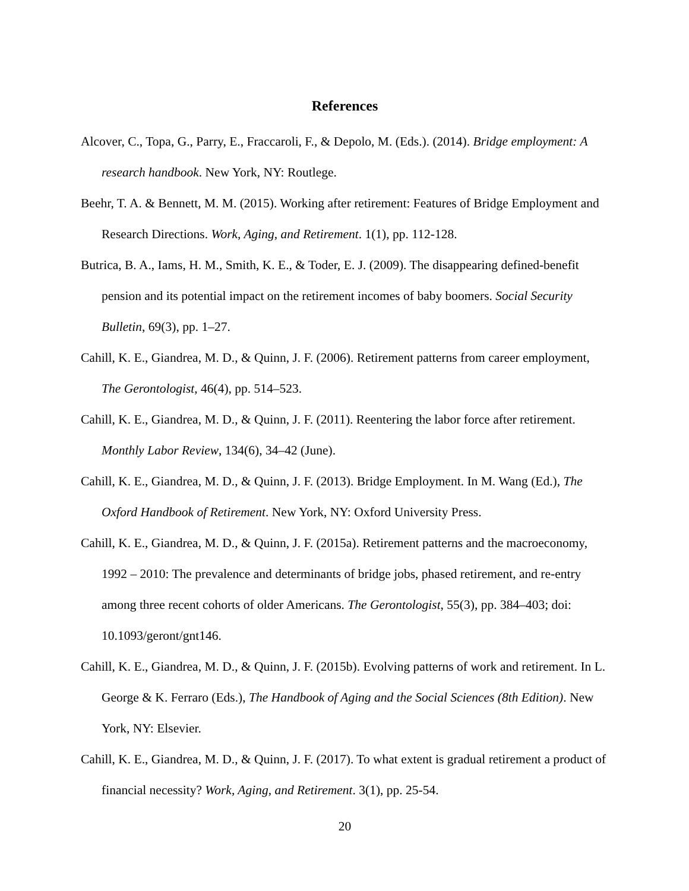References
Alcover, C., Topa, G., Parry, E., Fraccaroli, F., & Depolo, M. (Eds.). (2014). Bridge employment: A research handbook. New York, NY: Routlege.
Beehr, T. A. & Bennett, M. M. (2015). Working after retirement: Features of Bridge Employment and Research Directions. Work, Aging, and Retirement. 1(1), pp. 112-128.
Butrica, B. A., Iams, H. M., Smith, K. E., & Toder, E. J. (2009). The disappearing defined-benefit pension and its potential impact on the retirement incomes of baby boomers. Social Security Bulletin, 69(3), pp. 1–27.
Cahill, K. E., Giandrea, M. D., & Quinn, J. F. (2006). Retirement patterns from career employment, The Gerontologist, 46(4), pp. 514–523.
Cahill, K. E., Giandrea, M. D., & Quinn, J. F. (2011). Reentering the labor force after retirement. Monthly Labor Review, 134(6), 34–42 (June).
Cahill, K. E., Giandrea, M. D., & Quinn, J. F. (2013). Bridge Employment. In M. Wang (Ed.), The Oxford Handbook of Retirement. New York, NY: Oxford University Press.
Cahill, K. E., Giandrea, M. D., & Quinn, J. F. (2015a). Retirement patterns and the macroeconomy, 1992 – 2010: The prevalence and determinants of bridge jobs, phased retirement, and re-entry among three recent cohorts of older Americans. The Gerontologist, 55(3), pp. 384–403; doi: 10.1093/geront/gnt146.
Cahill, K. E., Giandrea, M. D., & Quinn, J. F. (2015b). Evolving patterns of work and retirement. In L. George & K. Ferraro (Eds.), The Handbook of Aging and the Social Sciences (8th Edition). New York, NY: Elsevier.
Cahill, K. E., Giandrea, M. D., & Quinn, J. F. (2017). To what extent is gradual retirement a product of financial necessity? Work, Aging, and Retirement. 3(1), pp. 25-54.
20